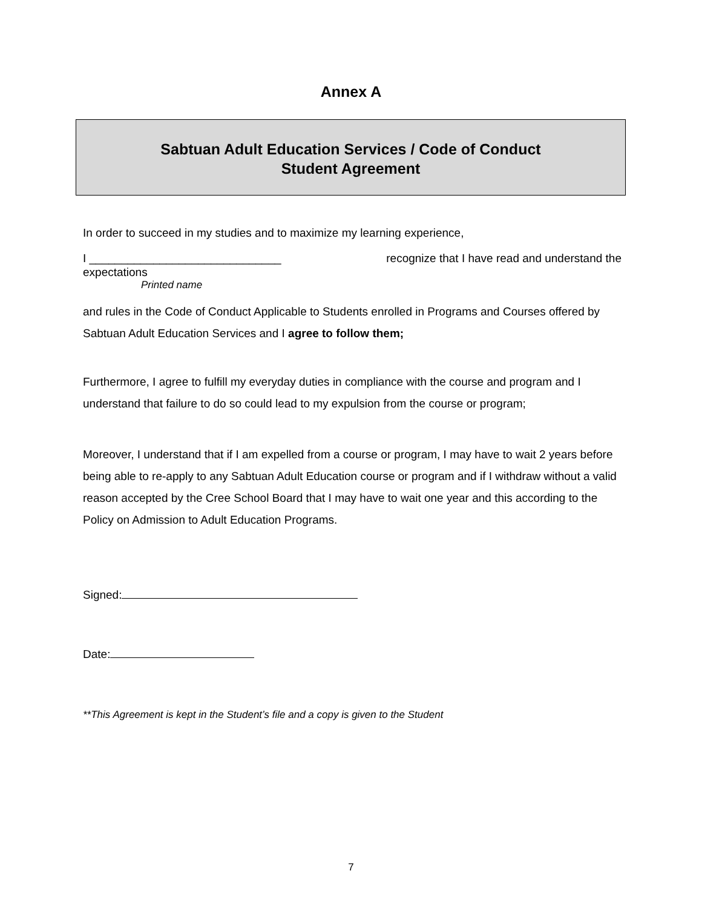Annex A
Sabtuan Adult Education Services / Code of Conduct
Student Agreement
In order to succeed in my studies and to maximize my learning experience,
I ______________________________ recognize that I have read and understand the
expectations
Printed name
and rules in the Code of Conduct Applicable to Students enrolled in Programs and Courses offered by Sabtuan Adult Education Services and I agree to follow them;
Furthermore, I agree to fulfill my everyday duties in compliance with the course and program and I understand that failure to do so could lead to my expulsion from the course or program;
Moreover, I understand that if I am expelled from a course or program, I may have to wait 2 years before being able to re-apply to any Sabtuan Adult Education course or program and if I withdraw without a valid reason accepted by the Cree School Board that I may have to wait one year and this according to the Policy on Admission to Adult Education Programs.
Signed:
Date:
**This Agreement is kept in the Student’s file and a copy is given to the Student
7